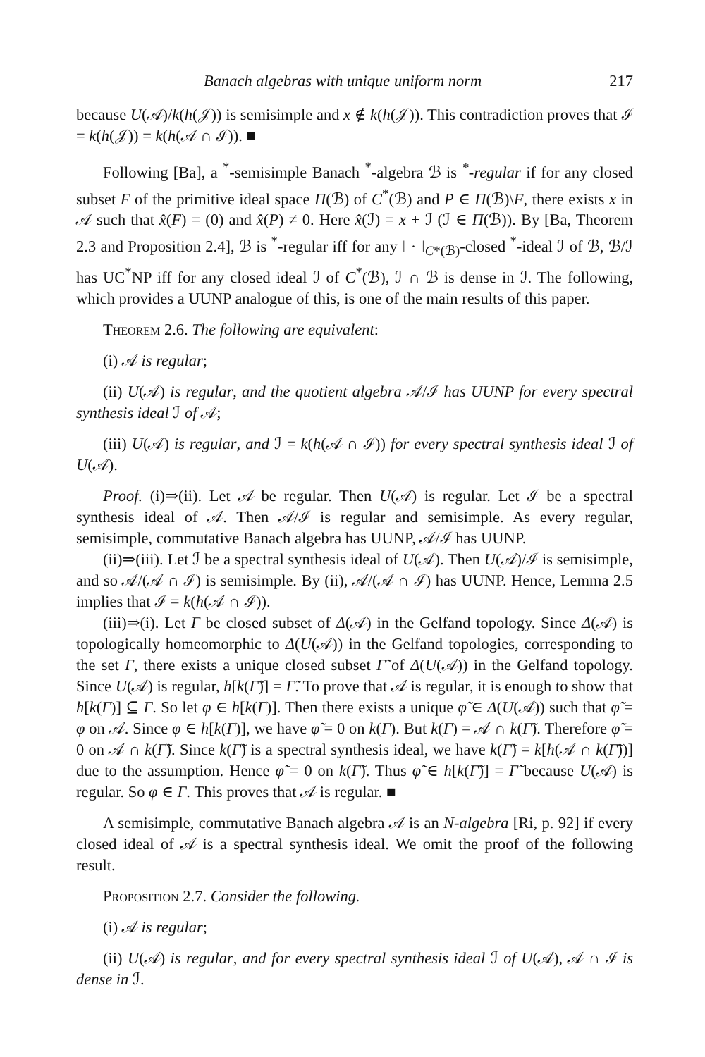Banach algebras with unique uniform norm 217
because U(𝒜)/k(h(𝒥)) is semisimple and x ∉ k(h(𝒥)). This contradiction proves that ℐ = k(h(𝒥)) = k(h(𝒜 ∩ ℐ)). ■
Following [Ba], a <sup>*</sup>-semisimple Banach <sup>*</sup>-algebra ℬ is <sup>*</sup>-regular if for any closed subset F of the primitive ideal space Π(ℬ) of C<sup>*</sup>(ℬ) and P ∈ Π(ℬ)\F, there exists x in 𝒜 such that x̂(F) = (0) and x̂(P) ≠ 0. Here x̂(ℐ) = x + ℐ (ℐ ∈ Π(ℬ)). By [Ba, Theorem 2.3 and Proposition 2.4], ℬ is <sup>*</sup>-regular iff for any ‖ · ‖<sub>C*(ℬ)</sub>-closed <sup>*</sup>-ideal ℐ of ℬ, ℬ/ℐ has UC<sup>*</sup>NP iff for any closed ideal ℐ of C<sup>*</sup>(ℬ), ℐ ∩ ℬ is dense in ℐ. The following, which provides a UUNP analogue of this, is one of the main results of this paper.
Theorem 2.6. The following are equivalent:
(i) 𝒜 is regular;
(ii) U(𝒜) is regular, and the quotient algebra 𝒜/ℐ has UUNP for every spectral synthesis ideal ℐ of 𝒜;
(iii) U(𝒜) is regular, and ℐ = k(h(𝒜 ∩ ℐ)) for every spectral synthesis ideal ℐ of U(𝒜).
Proof. (i)⇒(ii). Let 𝒜 be regular. Then U(𝒜) is regular. Let ℐ be a spectral synthesis ideal of 𝒜. Then 𝒜/ℐ is regular and semisimple. As every regular, semisimple, commutative Banach algebra has UUNP, 𝒜/ℐ has UUNP.
(ii)⇒(iii). Let ℐ be a spectral synthesis ideal of U(𝒜). Then U(𝒜)/ℐ is semisimple, and so 𝒜/(𝒜 ∩ ℐ) is semisimple. By (ii), 𝒜/(𝒜 ∩ ℐ) has UUNP. Hence, Lemma 2.5 implies that ℐ = k(h(𝒜 ∩ ℐ)).
(iii)⇒(i). Let Γ be closed subset of Δ(𝒜) in the Gelfand topology. Since Δ(𝒜) is topologically homeomorphic to Δ(U(𝒜)) in the Gelfand topologies, corresponding to the set Γ, there exists a unique closed subset Γ̃ of Δ(U(𝒜)) in the Gelfand topology. Since U(𝒜) is regular, h[k(Γ̃)] = Γ̃. To prove that 𝒜 is regular, it is enough to show that h[k(Γ)] ⊆ Γ. So let φ ∈ h[k(Γ)]. Then there exists a unique φ̃ ∈ Δ(U(𝒜)) such that φ̃ = φ on 𝒜. Since φ ∈ h[k(Γ)], we have φ̃ = 0 on k(Γ). But k(Γ) = 𝒜 ∩ k(Γ̃). Therefore φ̃ = 0 on 𝒜 ∩ k(Γ̃). Since k(Γ̃) is a spectral synthesis ideal, we have k(Γ̃) = k[h(𝒜 ∩ k(Γ̃))] due to the assumption. Hence φ̃ = 0 on k(Γ̃). Thus φ̃ ∈ h[k(Γ̃)] = Γ̃ because U(𝒜) is regular. So φ ∈ Γ. This proves that 𝒜 is regular. ■
A semisimple, commutative Banach algebra 𝒜 is an N-algebra [Ri, p. 92] if every closed ideal of 𝒜 is a spectral synthesis ideal. We omit the proof of the following result.
Proposition 2.7. Consider the following.
(i) 𝒜 is regular;
(ii) U(𝒜) is regular, and for every spectral synthesis ideal ℐ of U(𝒜), 𝒜 ∩ ℐ is dense in ℐ.